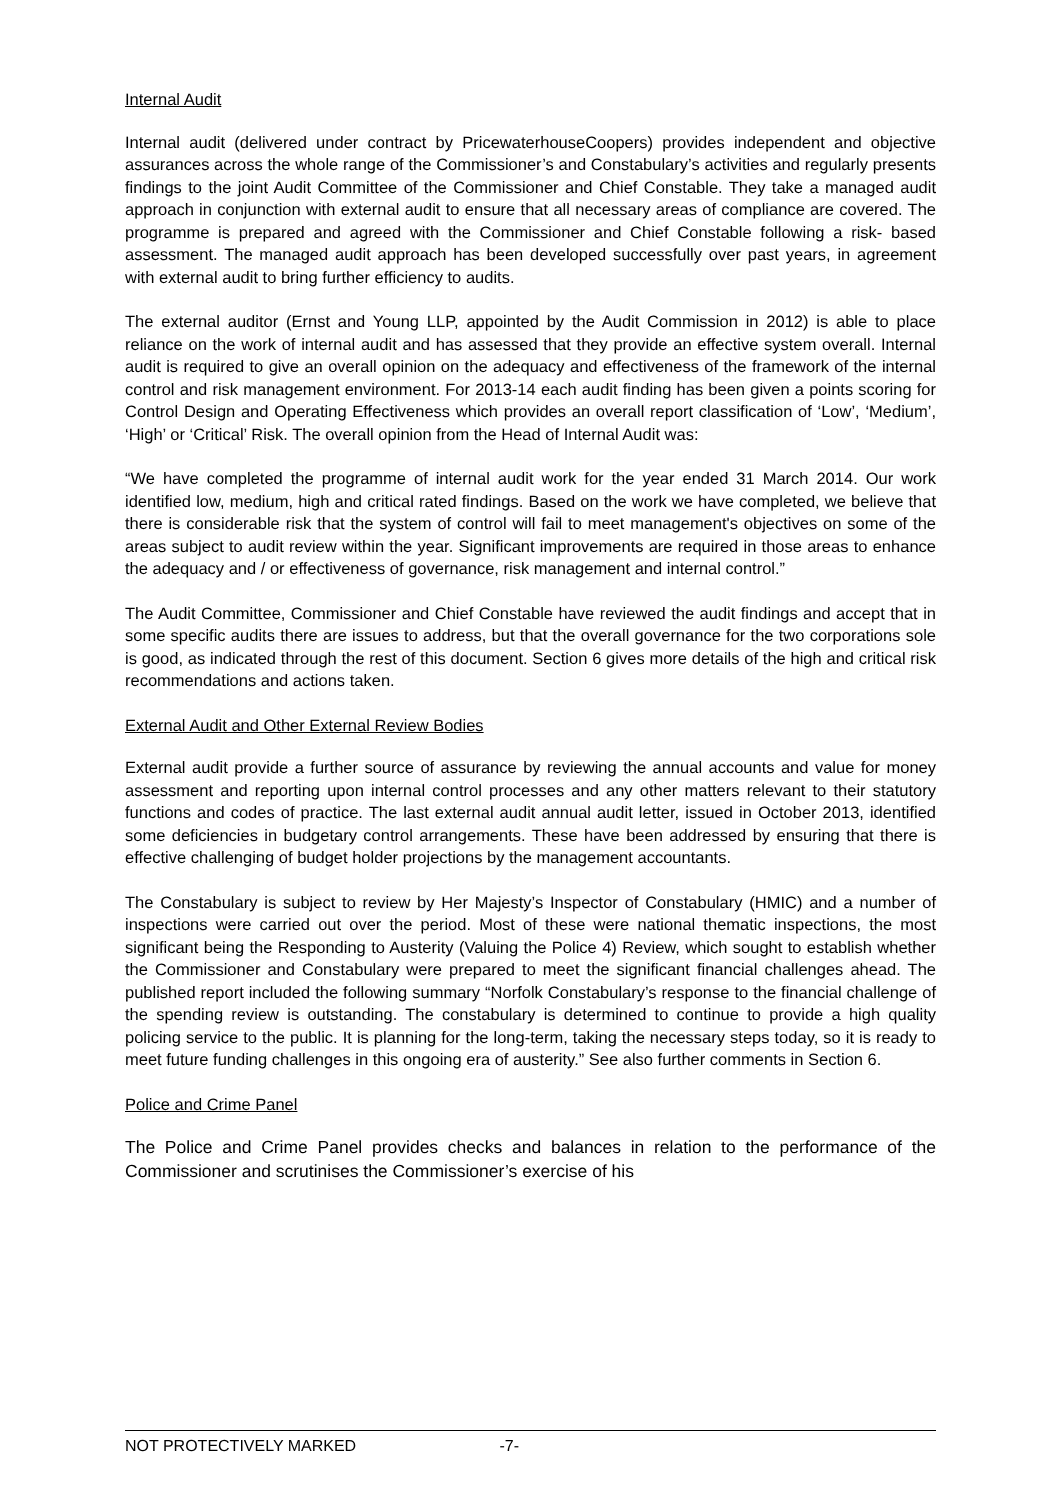Internal Audit
Internal audit (delivered under contract by PricewaterhouseCoopers) provides independent and objective assurances across the whole range of the Commissioner’s and Constabulary’s activities and regularly presents findings to the joint Audit Committee of the Commissioner and Chief Constable. They take a managed audit approach in conjunction with external audit to ensure that all necessary areas of compliance are covered. The programme is prepared and agreed with the Commissioner and Chief Constable following a risk- based assessment. The managed audit approach has been developed successfully over past years, in agreement with external audit to bring further efficiency to audits.
The external auditor (Ernst and Young LLP, appointed by the Audit Commission in 2012) is able to place reliance on the work of internal audit and has assessed that they provide an effective system overall. Internal audit is required to give an overall opinion on the adequacy and effectiveness of the framework of the internal control and risk management environment. For 2013-14 each audit finding has been given a points scoring for Control Design and Operating Effectiveness which provides an overall report classification of ‘Low’, ‘Medium’, ‘High’ or ‘Critical’ Risk. The overall opinion from the Head of Internal Audit was:
“We have completed the programme of internal audit work for the year ended 31 March 2014. Our work identified low, medium, high and critical rated findings. Based on the work we have completed, we believe that there is considerable risk that the system of control will fail to meet management's objectives on some of the areas subject to audit review within the year. Significant improvements are required in those areas to enhance the adequacy and / or effectiveness of governance, risk management and internal control.”
The Audit Committee, Commissioner and Chief Constable have reviewed the audit findings and accept that in some specific audits there are issues to address, but that the overall governance for the two corporations sole is good, as indicated through the rest of this document. Section 6 gives more details of the high and critical risk recommendations and actions taken.
External Audit and Other External Review Bodies
External audit provide a further source of assurance by reviewing the annual accounts and value for money assessment and reporting upon internal control processes and any other matters relevant to their statutory functions and codes of practice. The last external audit annual audit letter, issued in October 2013, identified some deficiencies in budgetary control arrangements. These have been addressed by ensuring that there is effective challenging of budget holder projections by the management accountants.
The Constabulary is subject to review by Her Majesty’s Inspector of Constabulary (HMIC) and a number of inspections were carried out over the period. Most of these were national thematic inspections, the most significant being the Responding to Austerity (Valuing the Police 4) Review, which sought to establish whether the Commissioner and Constabulary were prepared to meet the significant financial challenges ahead. The published report included the following summary “Norfolk Constabulary’s response to the financial challenge of the spending review is outstanding. The constabulary is determined to continue to provide a high quality policing service to the public. It is planning for the long-term, taking the necessary steps today, so it is ready to meet future funding challenges in this ongoing era of austerity.” See also further comments in Section 6.
Police and Crime Panel
The Police and Crime Panel provides checks and balances in relation to the performance of the Commissioner and scrutinises the Commissioner’s exercise of his
NOT PROTECTIVELY MARKED -7-